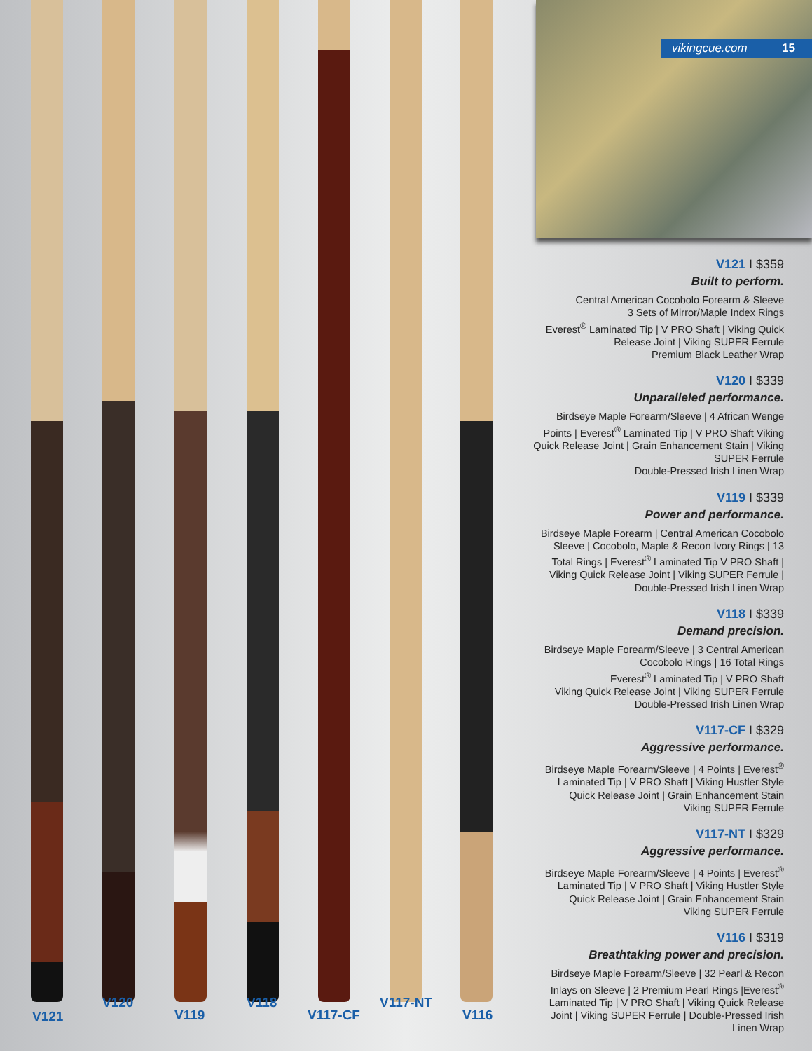V121
V120
V119
V118
V117-CF
V117-NT
V116
vikingcue.com 15
V121 I $359
Built to perform.
Central American Cocobolo Forearm & Sleeve
3 Sets of Mirror/Maple Index Rings
Everest<sup>®</sup> Laminated Tip | V PRO Shaft | Viking Quick Release Joint | Viking SUPER Ferrule
Premium Black Leather Wrap
V120 I $339
Unparalleled performance.
Birdseye Maple Forearm/Sleeve | 4 African Wenge Points | Everest<sup>®</sup> Laminated Tip | V PRO Shaft Viking Quick Release Joint | Grain Enhancement Stain | Viking SUPER Ferrule
Double-Pressed Irish Linen Wrap
V119 I $339
Power and performance.
Birdseye Maple Forearm | Central American Cocobolo Sleeve | Cocobolo, Maple & Recon Ivory Rings | 13 Total Rings | Everest<sup>®</sup> Laminated Tip V PRO Shaft | Viking Quick Release Joint | Viking SUPER Ferrule | Double-Pressed Irish Linen Wrap
V118 I $339
Demand precision.
Birdseye Maple Forearm/Sleeve | 3 Central American Cocobolo Rings | 16 Total Rings
Everest<sup>®</sup> Laminated Tip | V PRO Shaft
Viking Quick Release Joint | Viking SUPER Ferrule
Double-Pressed Irish Linen Wrap
V117-CF I $329
Aggressive performance.
Birdseye Maple Forearm/Sleeve | 4 Points | Everest<sup>®</sup> Laminated Tip | V PRO Shaft | Viking Hustler Style Quick Release Joint | Grain Enhancement Stain
Viking SUPER Ferrule
V117-NT I $329
Aggressive performance.
Birdseye Maple Forearm/Sleeve | 4 Points | Everest<sup>®</sup> Laminated Tip | V PRO Shaft | Viking Hustler Style Quick Release Joint | Grain Enhancement Stain
Viking SUPER Ferrule
V116 I $319
Breathtaking power and precision.
Birdseye Maple Forearm/Sleeve | 32 Pearl & Recon Inlays on Sleeve | 2 Premium Pearl Rings |Everest<sup>®</sup> Laminated Tip | V PRO Shaft | Viking Quick Release Joint | Viking SUPER Ferrule | Double-Pressed Irish Linen Wrap